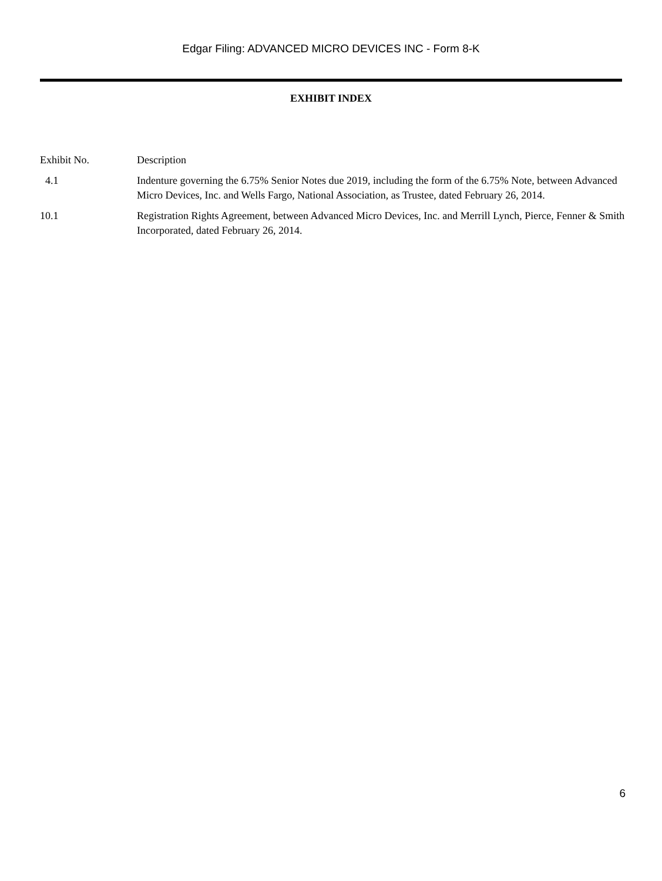Edgar Filing: ADVANCED MICRO DEVICES INC - Form 8-K
EXHIBIT INDEX
| Exhibit No. | Description |
| 4.1 | Indenture governing the 6.75% Senior Notes due 2019, including the form of the 6.75% Note, between Advanced Micro Devices, Inc. and Wells Fargo, National Association, as Trustee, dated February 26, 2014. |
| 10.1 | Registration Rights Agreement, between Advanced Micro Devices, Inc. and Merrill Lynch, Pierce, Fenner & Smith Incorporated, dated February 26, 2014. |
6